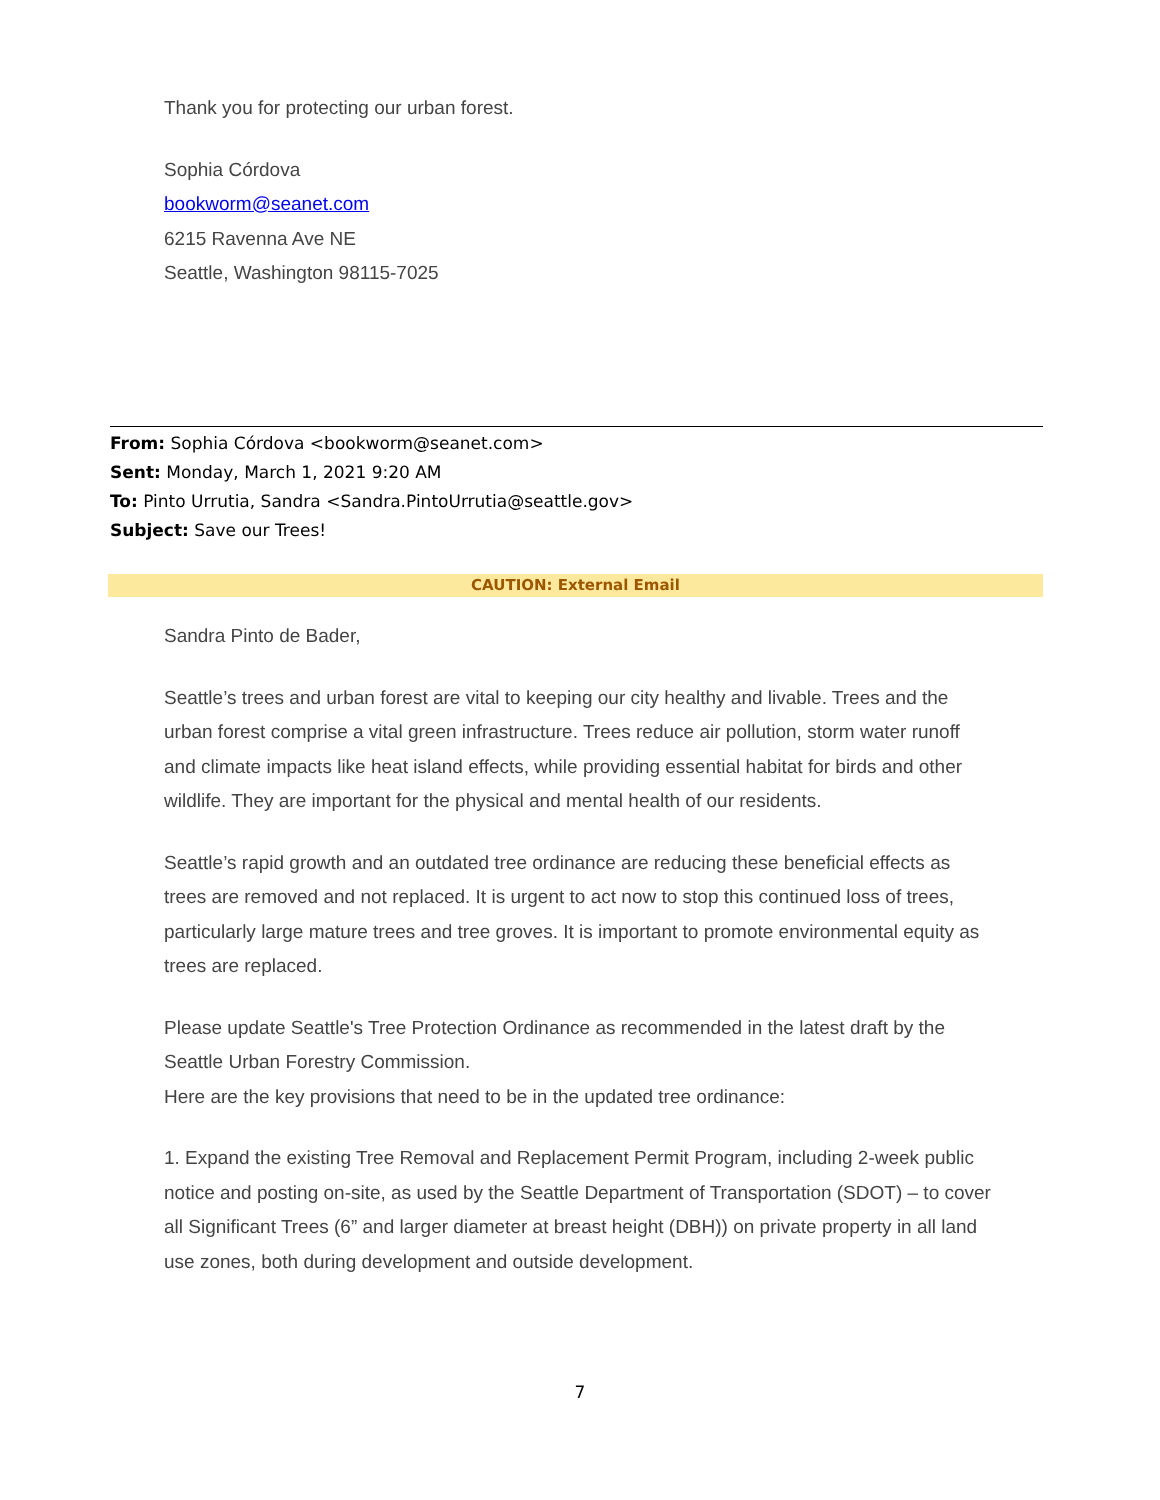Thank you for protecting our urban forest.
Sophia Córdova
bookworm@seanet.com
6215 Ravenna Ave NE
Seattle, Washington 98115-7025
From: Sophia Córdova <bookworm@seanet.com>
Sent: Monday, March 1, 2021 9:20 AM
To: Pinto Urrutia, Sandra <Sandra.PintoUrrutia@seattle.gov>
Subject: Save our Trees!
CAUTION: External Email
Sandra Pinto de Bader,
Seattle’s trees and urban forest are vital to keeping our city healthy and livable. Trees and the urban forest comprise a vital green infrastructure. Trees reduce air pollution, storm water runoff and climate impacts like heat island effects, while providing essential habitat for birds and other wildlife. They are important for the physical and mental health of our residents.
Seattle’s rapid growth and an outdated tree ordinance are reducing these beneficial effects as trees are removed and not replaced. It is urgent to act now to stop this continued loss of trees, particularly large mature trees and tree groves. It is important to promote environmental equity as trees are replaced.
Please update Seattle's Tree Protection Ordinance as recommended in the latest draft by the Seattle Urban Forestry Commission.
Here are the key provisions that need to be in the updated tree ordinance:
1. Expand the existing Tree Removal and Replacement Permit Program, including 2-week public notice and posting on-site, as used by the Seattle Department of Transportation (SDOT) – to cover all Significant Trees (6” and larger diameter at breast height (DBH)) on private property in all land use zones, both during development and outside development.
7